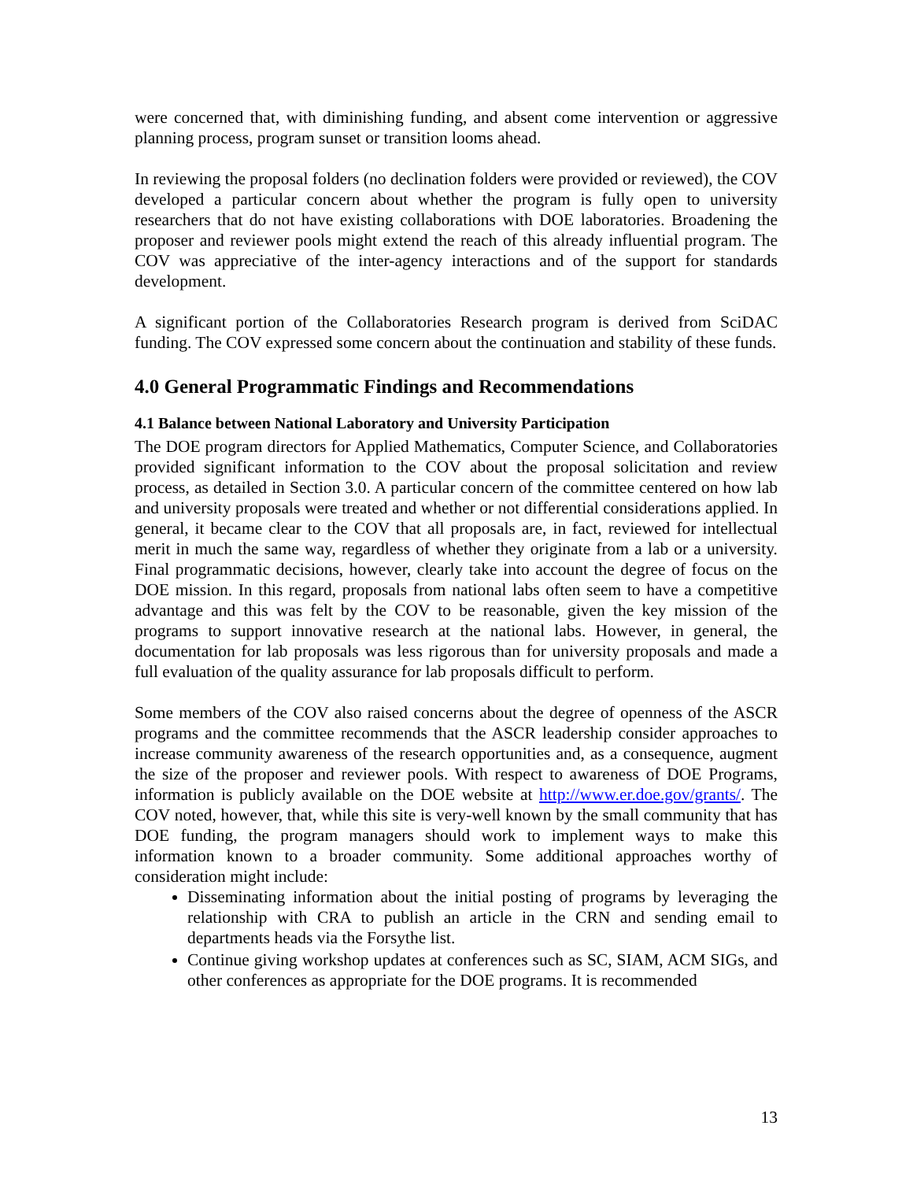were concerned that, with diminishing funding, and absent come intervention or aggressive planning process, program sunset or transition looms ahead.
In reviewing the proposal folders (no declination folders were provided or reviewed), the COV developed a particular concern about whether the program is fully open to university researchers that do not have existing collaborations with DOE laboratories. Broadening the proposer and reviewer pools might extend the reach of this already influential program. The COV was appreciative of the inter-agency interactions and of the support for standards development.
A significant portion of the Collaboratories Research program is derived from SciDAC funding. The COV expressed some concern about the continuation and stability of these funds.
4.0 General Programmatic Findings and Recommendations
4.1 Balance between National Laboratory and University Participation
The DOE program directors for Applied Mathematics, Computer Science, and Collaboratories provided significant information to the COV about the proposal solicitation and review process, as detailed in Section 3.0. A particular concern of the committee centered on how lab and university proposals were treated and whether or not differential considerations applied. In general, it became clear to the COV that all proposals are, in fact, reviewed for intellectual merit in much the same way, regardless of whether they originate from a lab or a university. Final programmatic decisions, however, clearly take into account the degree of focus on the DOE mission. In this regard, proposals from national labs often seem to have a competitive advantage and this was felt by the COV to be reasonable, given the key mission of the programs to support innovative research at the national labs. However, in general, the documentation for lab proposals was less rigorous than for university proposals and made a full evaluation of the quality assurance for lab proposals difficult to perform.
Some members of the COV also raised concerns about the degree of openness of the ASCR programs and the committee recommends that the ASCR leadership consider approaches to increase community awareness of the research opportunities and, as a consequence, augment the size of the proposer and reviewer pools. With respect to awareness of DOE Programs, information is publicly available on the DOE website at http://www.er.doe.gov/grants/. The COV noted, however, that, while this site is very-well known by the small community that has DOE funding, the program managers should work to implement ways to make this information known to a broader community. Some additional approaches worthy of consideration might include:
Disseminating information about the initial posting of programs by leveraging the relationship with CRA to publish an article in the CRN and sending email to departments heads via the Forsythe list.
Continue giving workshop updates at conferences such as SC, SIAM, ACM SIGs, and other conferences as appropriate for the DOE programs. It is recommended
13